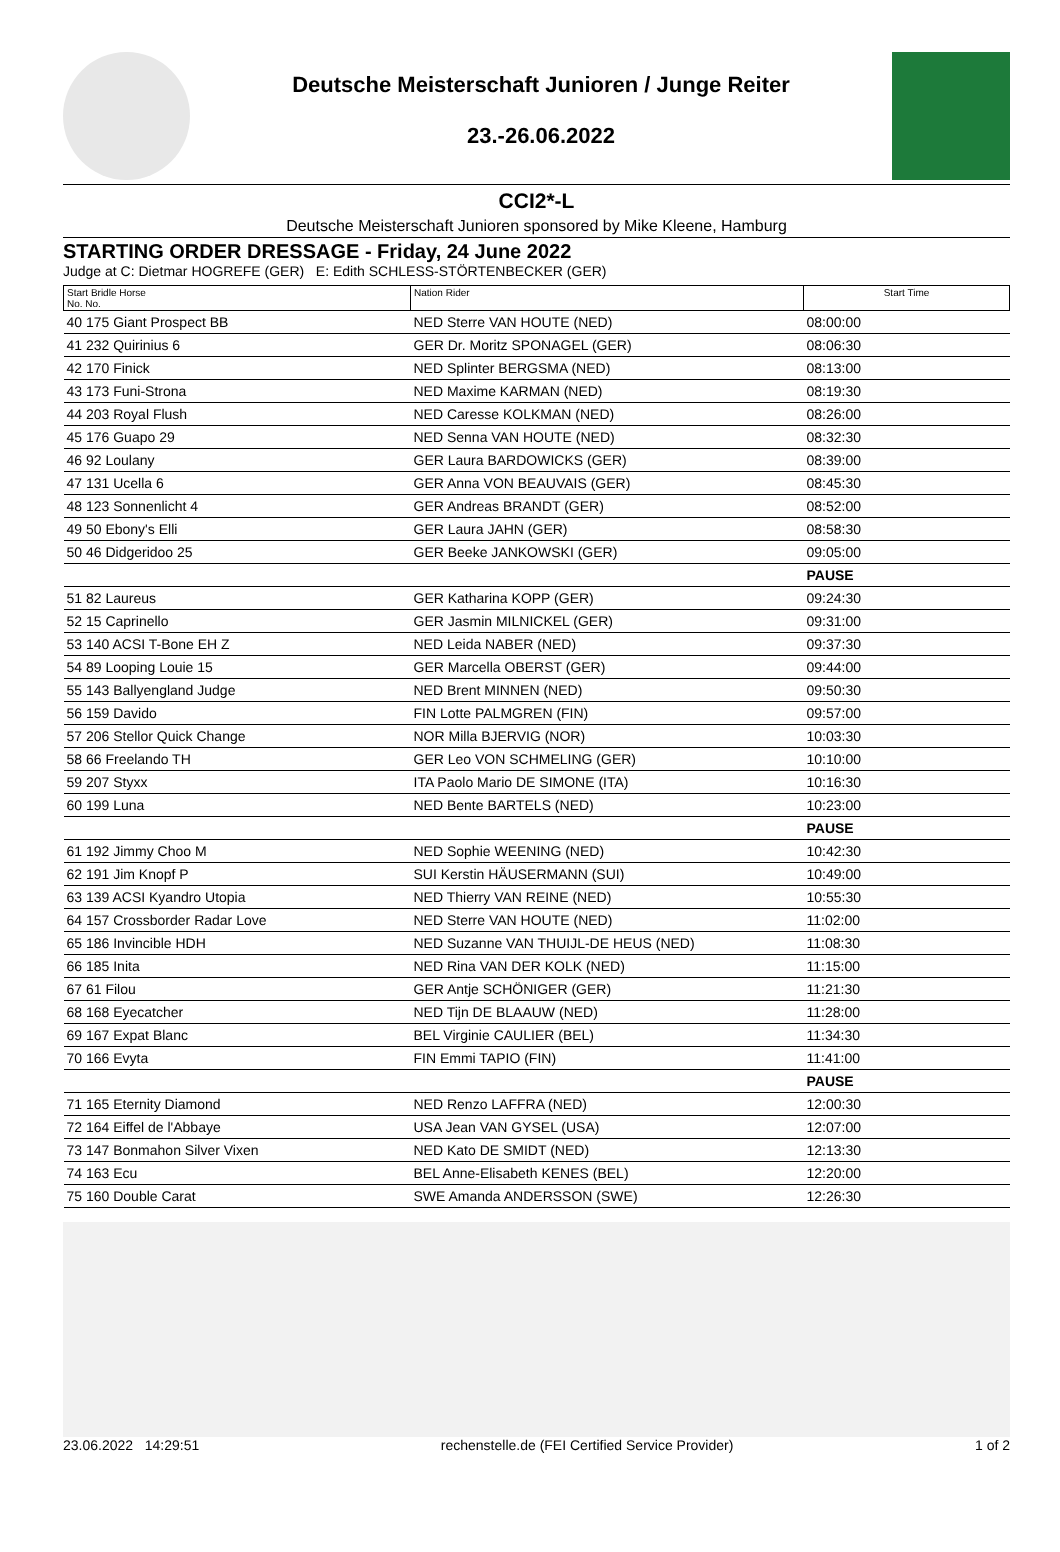Deutsche Meisterschaft Junioren / Junge Reiter
23.-26.06.2022
CCI2*-L
Deutsche Meisterschaft Junioren sponsored by Mike Kleene, Hamburg
STARTING ORDER DRESSAGE - Friday, 24 June 2022
Judge at C: Dietmar HOGREFE (GER) E: Edith SCHLESS-STÖRTENBECKER (GER)
| Start Bridle Horse No. No. | Nation Rider | Start Time |
| --- | --- | --- |
| 40 175 Giant Prospect BB | NED Sterre VAN HOUTE (NED) | 08:00:00 |
| 41 232 Quirinius 6 | GER Dr. Moritz SPONAGEL (GER) | 08:06:30 |
| 42 170 Finick | NED Splinter BERGSMA (NED) | 08:13:00 |
| 43 173 Funi-Strona | NED Maxime KARMAN (NED) | 08:19:30 |
| 44 203 Royal Flush | NED Caresse KOLKMAN (NED) | 08:26:00 |
| 45 176 Guapo 29 | NED Senna VAN HOUTE (NED) | 08:32:30 |
| 46 92 Loulany | GER Laura BARDOWICKS (GER) | 08:39:00 |
| 47 131 Ucella 6 | GER Anna VON BEAUVAIS (GER) | 08:45:30 |
| 48 123 Sonnenlicht 4 | GER Andreas BRANDT (GER) | 08:52:00 |
| 49 50 Ebony's Elli | GER Laura JAHN (GER) | 08:58:30 |
| 50 46 Didgeridoo 25 | GER Beeke JANKOWSKI (GER) | 09:05:00 |
| | | PAUSE |
| 51 82 Laureus | GER Katharina KOPP (GER) | 09:24:30 |
| 52 15 Caprinello | GER Jasmin MILNICKEL (GER) | 09:31:00 |
| 53 140 ACSI T-Bone EH Z | NED Leida NABER (NED) | 09:37:30 |
| 54 89 Looping Louie 15 | GER Marcella OBERST (GER) | 09:44:00 |
| 55 143 Ballyengland Judge | NED Brent MINNEN (NED) | 09:50:30 |
| 56 159 Davido | FIN Lotte PALMGREN (FIN) | 09:57:00 |
| 57 206 Stellor Quick Change | NOR Milla BJERVIG (NOR) | 10:03:30 |
| 58 66 Freelando TH | GER Leo VON SCHMELING (GER) | 10:10:00 |
| 59 207 Styxx | ITA Paolo Mario DE SIMONE (ITA) | 10:16:30 |
| 60 199 Luna | NED Bente BARTELS (NED) | 10:23:00 |
| | | PAUSE |
| 61 192 Jimmy Choo M | NED Sophie WEENING (NED) | 10:42:30 |
| 62 191 Jim Knopf P | SUI Kerstin HÄUSERMANN (SUI) | 10:49:00 |
| 63 139 ACSI Kyandro Utopia | NED Thierry VAN REINE (NED) | 10:55:30 |
| 64 157 Crossborder Radar Love | NED Sterre VAN HOUTE (NED) | 11:02:00 |
| 65 186 Invincible HDH | NED Suzanne VAN THUIJL-DE HEUS (NED) | 11:08:30 |
| 66 185 Inita | NED Rina VAN DER KOLK (NED) | 11:15:00 |
| 67 61 Filou | GER Antje SCHÖNIGER (GER) | 11:21:30 |
| 68 168 Eyecatcher | NED Tijn DE BLAAUW (NED) | 11:28:00 |
| 69 167 Expat Blanc | BEL Virginie CAULIER (BEL) | 11:34:30 |
| 70 166 Evyta | FIN Emmi TAPIO (FIN) | 11:41:00 |
| | | PAUSE |
| 71 165 Eternity Diamond | NED Renzo LAFFRA (NED) | 12:00:30 |
| 72 164 Eiffel de l'Abbaye | USA Jean VAN GYSEL (USA) | 12:07:00 |
| 73 147 Bonmahon Silver Vixen | NED Kato DE SMIDT (NED) | 12:13:30 |
| 74 163 Ecu | BEL Anne-Elisabeth KENES (BEL) | 12:20:00 |
| 75 160 Double Carat | SWE Amanda ANDERSSON (SWE) | 12:26:30 |
23.06.2022 14:29:51 rechenstelle.de (FEI Certified Service Provider) 1 of 2